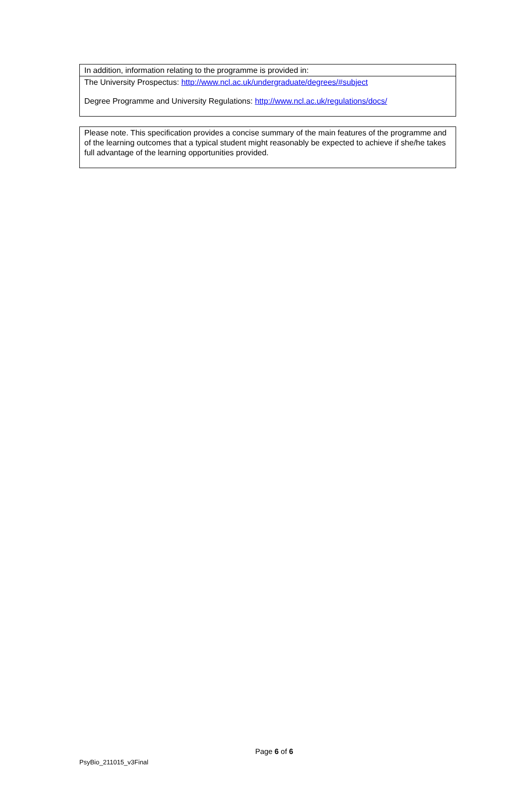| In addition, information relating to the programme is provided in: |
| The University Prospectus: http://www.ncl.ac.uk/undergraduate/degrees/#subject Degree Programme and University Regulations: http://www.ncl.ac.uk/regulations/docs/ |
| Please note. This specification provides a concise summary of the main features of the programme and of the learning outcomes that a typical student might reasonably be expected to achieve if she/he takes full advantage of the learning opportunities provided. |
Page 6 of 6
PsyBio_211015_v3Final